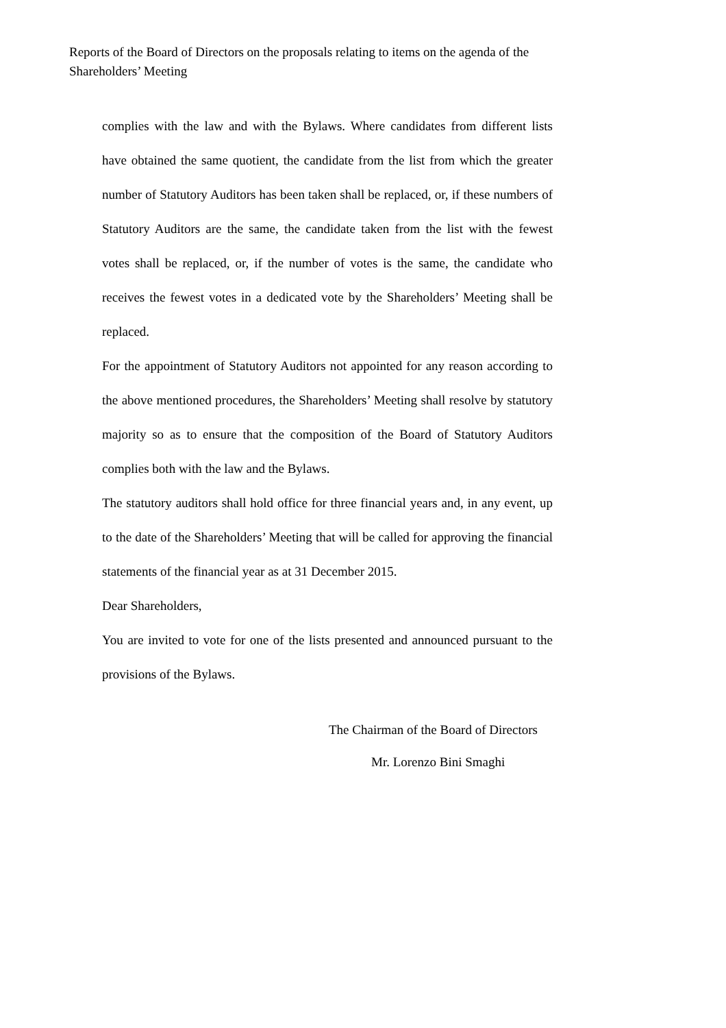Reports of the Board of Directors on the proposals relating to items on the agenda of the Shareholders’ Meeting
complies with the law and with the Bylaws. Where candidates from different lists have obtained the same quotient, the candidate from the list from which the greater number of Statutory Auditors has been taken shall be replaced, or, if these numbers of Statutory Auditors are the same, the candidate taken from the list with the fewest votes shall be replaced, or, if the number of votes is the same, the candidate who receives the fewest votes in a dedicated vote by the Shareholders’ Meeting shall be replaced.
For the appointment of Statutory Auditors not appointed for any reason according to the above mentioned procedures, the Shareholders’ Meeting shall resolve by statutory majority so as to ensure that the composition of the Board of Statutory Auditors complies both with the law and the Bylaws.
The statutory auditors shall hold office for three financial years and, in any event, up to the date of the Shareholders’ Meeting that will be called for approving the financial statements of the financial year as at 31 December 2015.
Dear Shareholders,
You are invited to vote for one of the lists presented and announced pursuant to the provisions of the Bylaws.
The Chairman of the Board of Directors
Mr. Lorenzo Bini Smaghi